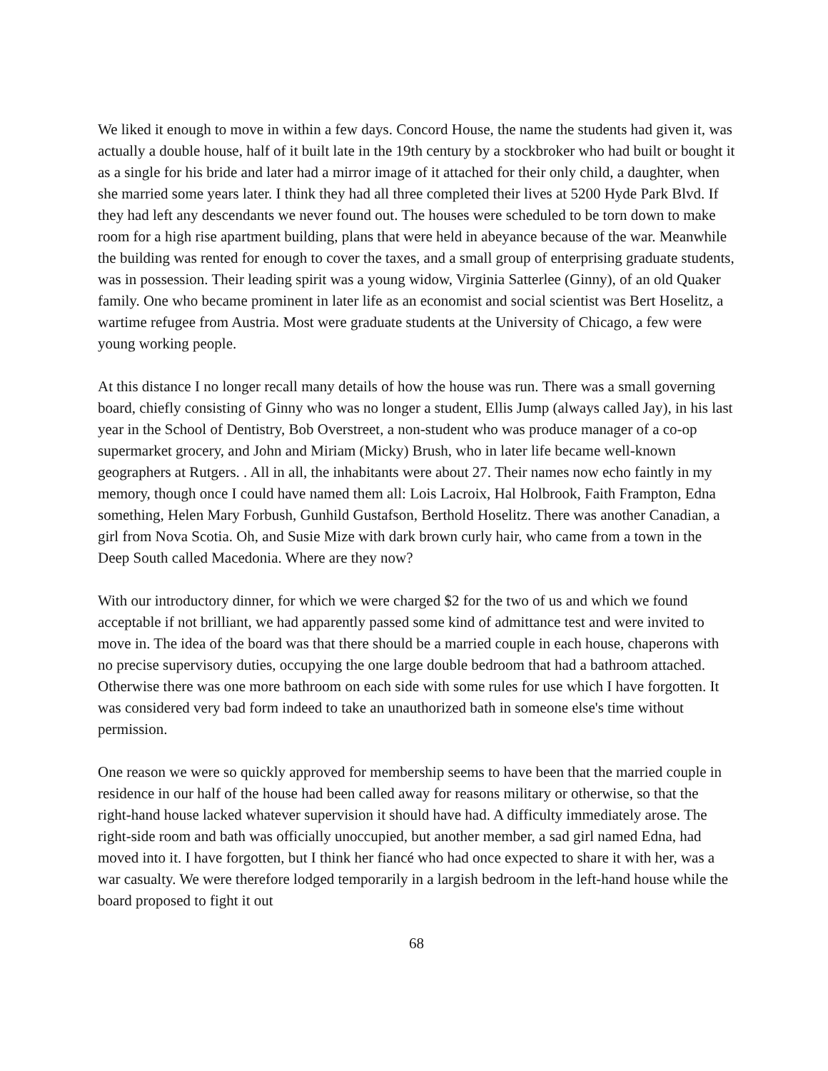We liked it enough to move in within a few days. Concord House, the name the students had given it, was actually a double house, half of it built late in the 19th century by a stockbroker who had built or bought it as a single for his bride and later had a mirror image of it attached for their only child, a daughter, when she married some years later. I think they had all three completed their lives at 5200 Hyde Park Blvd. If they had left any descendants we never found out. The houses were scheduled to be torn down to make room for a high rise apartment building, plans that were held in abeyance because of the war. Meanwhile the building was rented for enough to cover the taxes, and a small group of enterprising graduate students, was in possession. Their leading spirit was a young widow, Virginia Satterlee (Ginny), of an old Quaker family. One who became prominent in later life as an economist and social scientist was Bert Hoselitz, a wartime refugee from Austria. Most were graduate students at the University of Chicago, a few were young working people.
At this distance I no longer recall many details of how the house was run. There was a small governing board, chiefly consisting of Ginny who was no longer a student, Ellis Jump (always called Jay), in his last year in the School of Dentistry, Bob Overstreet, a non-student who was produce manager of a co-op supermarket grocery, and John and Miriam (Micky) Brush, who in later life became well-known geographers at Rutgers. . All in all, the inhabitants were about 27. Their names now echo faintly in my memory, though once I could have named them all: Lois Lacroix, Hal Holbrook, Faith Frampton, Edna something, Helen Mary Forbush, Gunhild Gustafson, Berthold Hoselitz. There was another Canadian, a girl from Nova Scotia. Oh, and Susie Mize with dark brown curly hair, who came from a town in the Deep South called Macedonia. Where are they now?
With our introductory dinner, for which we were charged $2 for the two of us and which we found acceptable if not brilliant, we had apparently passed some kind of admittance test and were invited to move in. The idea of the board was that there should be a married couple in each house, chaperons with no precise supervisory duties, occupying the one large double bedroom that had a bathroom attached. Otherwise there was one more bathroom on each side with some rules for use which I have forgotten. It was considered very bad form indeed to take an unauthorized bath in someone else's time without permission.
One reason we were so quickly approved for membership seems to have been that the married couple in residence in our half of the house had been called away for reasons military or otherwise, so that the right-hand house lacked whatever supervision it should have had. A difficulty immediately arose. The right-side room and bath was officially unoccupied, but another member, a sad girl named Edna, had moved into it. I have forgotten, but I think her fiancé who had once expected to share it with her, was a war casualty. We were therefore lodged temporarily in a largish bedroom in the left-hand house while the board proposed to fight it out
68